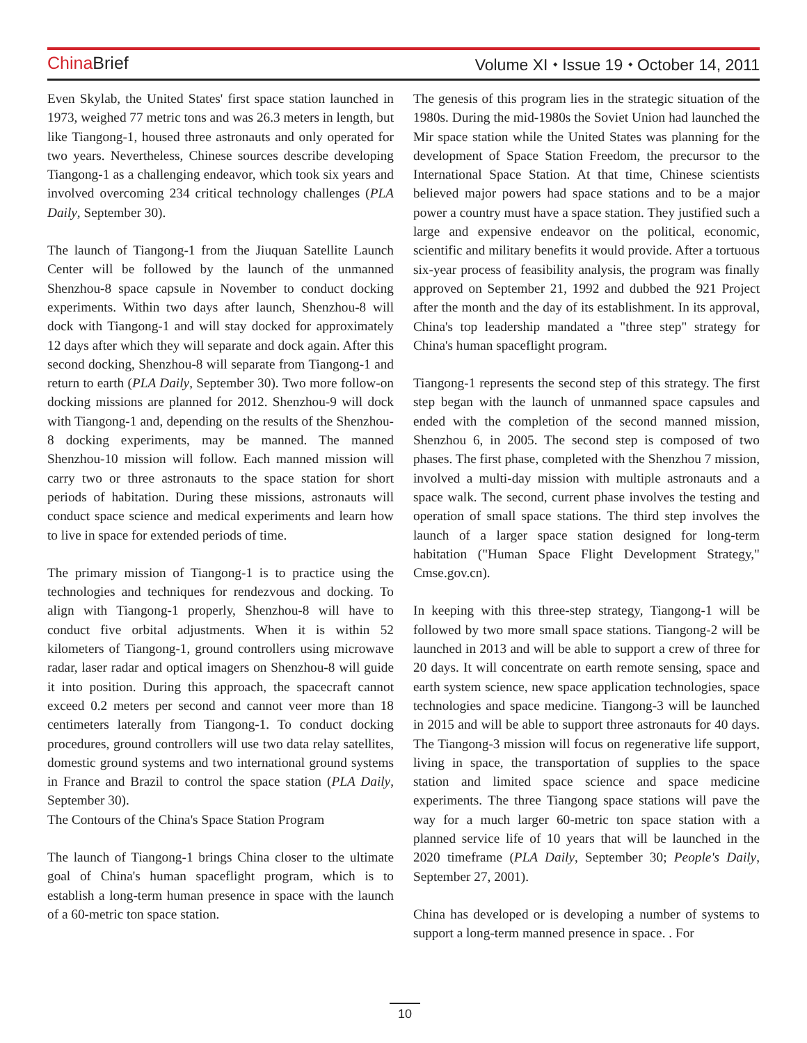China Brief Volume XI ⬩ Issue 19 ⬩ October 14, 2011
Even Skylab, the United States' first space station launched in 1973, weighed 77 metric tons and was 26.3 meters in length, but like Tiangong-1, housed three astronauts and only operated for two years. Nevertheless, Chinese sources describe developing Tiangong-1 as a challenging endeavor, which took six years and involved overcoming 234 critical technology challenges (PLA Daily, September 30).
The launch of Tiangong-1 from the Jiuquan Satellite Launch Center will be followed by the launch of the unmanned Shenzhou-8 space capsule in November to conduct docking experiments. Within two days after launch, Shenzhou-8 will dock with Tiangong-1 and will stay docked for approximately 12 days after which they will separate and dock again. After this second docking, Shenzhou-8 will separate from Tiangong-1 and return to earth (PLA Daily, September 30). Two more follow-on docking missions are planned for 2012. Shenzhou-9 will dock with Tiangong-1 and, depending on the results of the Shenzhou-8 docking experiments, may be manned. The manned Shenzhou-10 mission will follow. Each manned mission will carry two or three astronauts to the space station for short periods of habitation. During these missions, astronauts will conduct space science and medical experiments and learn how to live in space for extended periods of time.
The primary mission of Tiangong-1 is to practice using the technologies and techniques for rendezvous and docking. To align with Tiangong-1 properly, Shenzhou-8 will have to conduct five orbital adjustments. When it is within 52 kilometers of Tiangong-1, ground controllers using microwave radar, laser radar and optical imagers on Shenzhou-8 will guide it into position. During this approach, the spacecraft cannot exceed 0.2 meters per second and cannot veer more than 18 centimeters laterally from Tiangong-1. To conduct docking procedures, ground controllers will use two data relay satellites, domestic ground systems and two international ground systems in France and Brazil to control the space station (PLA Daily, September 30).
The Contours of the China's Space Station Program
The launch of Tiangong-1 brings China closer to the ultimate goal of China's human spaceflight program, which is to establish a long-term human presence in space with the launch of a 60-metric ton space station.
The genesis of this program lies in the strategic situation of the 1980s. During the mid-1980s the Soviet Union had launched the Mir space station while the United States was planning for the development of Space Station Freedom, the precursor to the International Space Station. At that time, Chinese scientists believed major powers had space stations and to be a major power a country must have a space station. They justified such a large and expensive endeavor on the political, economic, scientific and military benefits it would provide. After a tortuous six-year process of feasibility analysis, the program was finally approved on September 21, 1992 and dubbed the 921 Project after the month and the day of its establishment. In its approval, China's top leadership mandated a "three step" strategy for China's human spaceflight program.
Tiangong-1 represents the second step of this strategy. The first step began with the launch of unmanned space capsules and ended with the completion of the second manned mission, Shenzhou 6, in 2005. The second step is composed of two phases. The first phase, completed with the Shenzhou 7 mission, involved a multi-day mission with multiple astronauts and a space walk. The second, current phase involves the testing and operation of small space stations. The third step involves the launch of a larger space station designed for long-term habitation ("Human Space Flight Development Strategy," Cmse.gov.cn).
In keeping with this three-step strategy, Tiangong-1 will be followed by two more small space stations. Tiangong-2 will be launched in 2013 and will be able to support a crew of three for 20 days. It will concentrate on earth remote sensing, space and earth system science, new space application technologies, space technologies and space medicine. Tiangong-3 will be launched in 2015 and will be able to support three astronauts for 40 days. The Tiangong-3 mission will focus on regenerative life support, living in space, the transportation of supplies to the space station and limited space science and space medicine experiments. The three Tiangong space stations will pave the way for a much larger 60-metric ton space station with a planned service life of 10 years that will be launched in the 2020 timeframe (PLA Daily, September 30; People's Daily, September 27, 2001).
China has developed or is developing a number of systems to support a long-term manned presence in space. . For
10